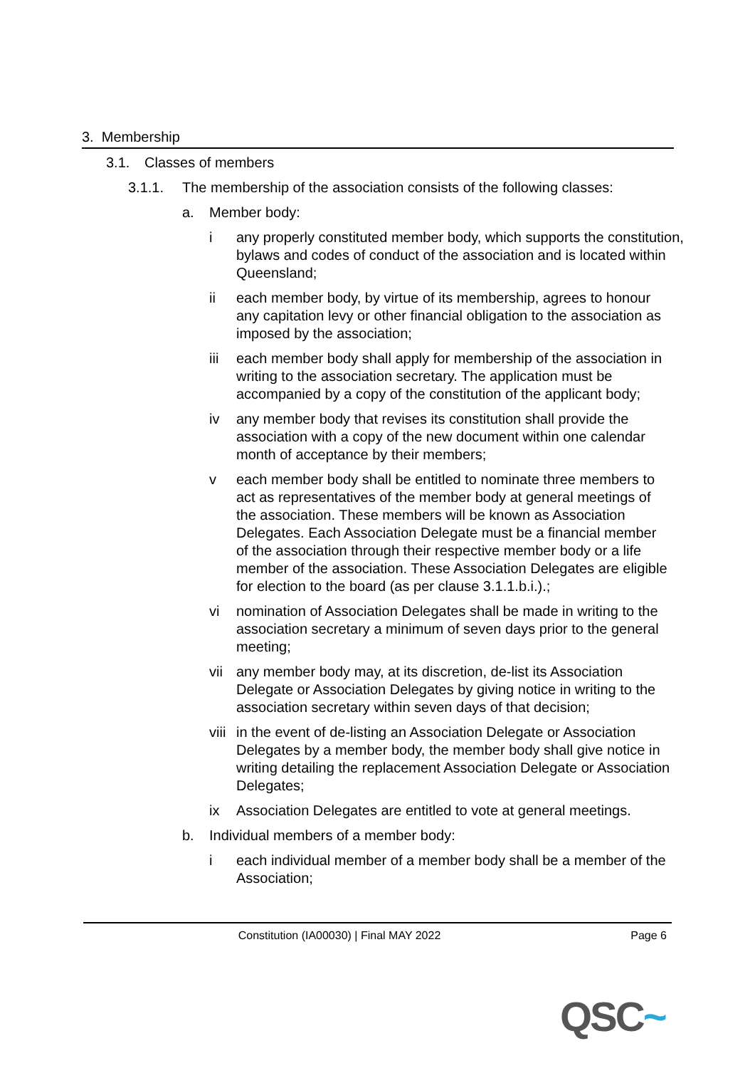3. Membership
3.1. Classes of members
3.1.1. The membership of the association consists of the following classes:
a. Member body:
i any properly constituted member body, which supports the constitution, bylaws and codes of conduct of the association and is located within Queensland;
ii each member body, by virtue of its membership, agrees to honour any capitation levy or other financial obligation to the association as imposed by the association;
iii each member body shall apply for membership of the association in writing to the association secretary. The application must be accompanied by a copy of the constitution of the applicant body;
iv any member body that revises its constitution shall provide the association with a copy of the new document within one calendar month of acceptance by their members;
v each member body shall be entitled to nominate three members to act as representatives of the member body at general meetings of the association. These members will be known as Association Delegates. Each Association Delegate must be a financial member of the association through their respective member body or a life member of the association. These Association Delegates are eligible for election to the board (as per clause 3.1.1.b.i.).;
vi nomination of Association Delegates shall be made in writing to the association secretary a minimum of seven days prior to the general meeting;
vii any member body may, at its discretion, de-list its Association Delegate or Association Delegates by giving notice in writing to the association secretary within seven days of that decision;
viii
in the event of de-listing an Association Delegate or Association Delegates by a member body, the member body shall give notice in writing detailing the replacement Association Delegate or Association Delegates;
ix Association Delegates are entitled to vote at general meetings.
b. Individual members of a member body:
i each individual member of a member body shall be a member of the Association;
Constitution (IA00030) | Final MAY 2022 Page 6
QSC~